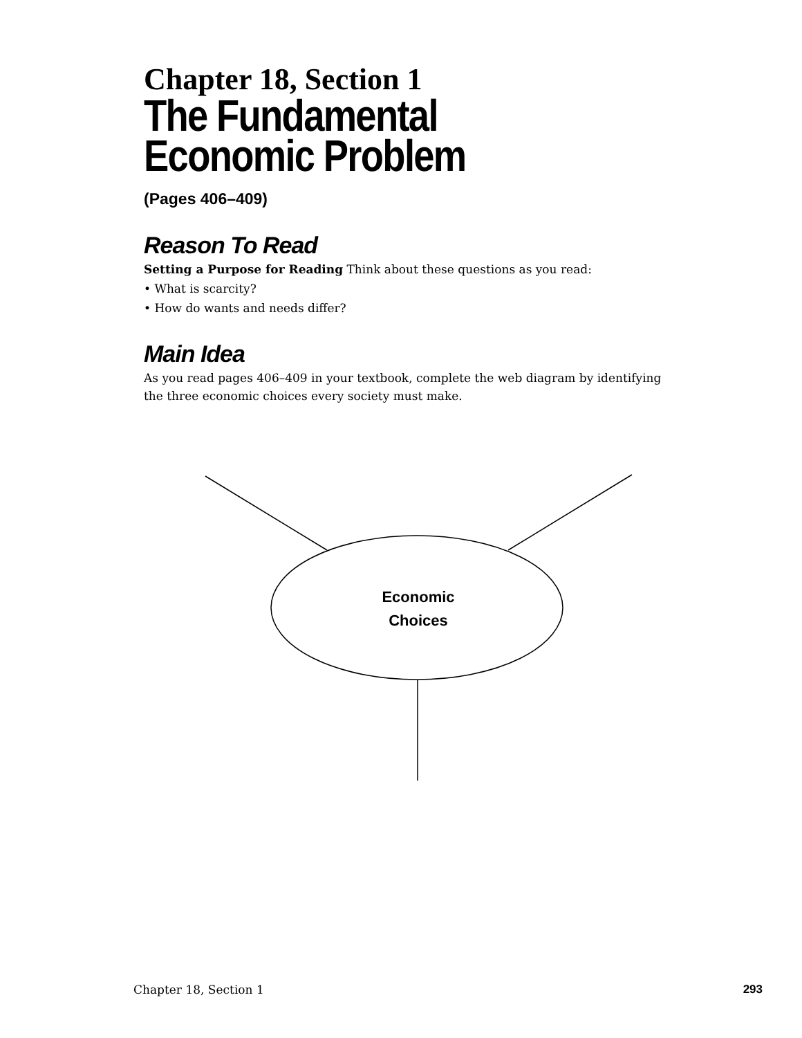Chapter 18, Section 1
The Fundamental
Economic Problem
(Pages 406–409)
Reason To Read
Setting a Purpose for Reading Think about these questions as you read:
• What is scarcity?
• How do wants and needs differ?
Main Idea
As you read pages 406–409 in your textbook, complete the web diagram by identifying the three economic choices every society must make.
Economic
Choices
Chapter 18, Section 1 293